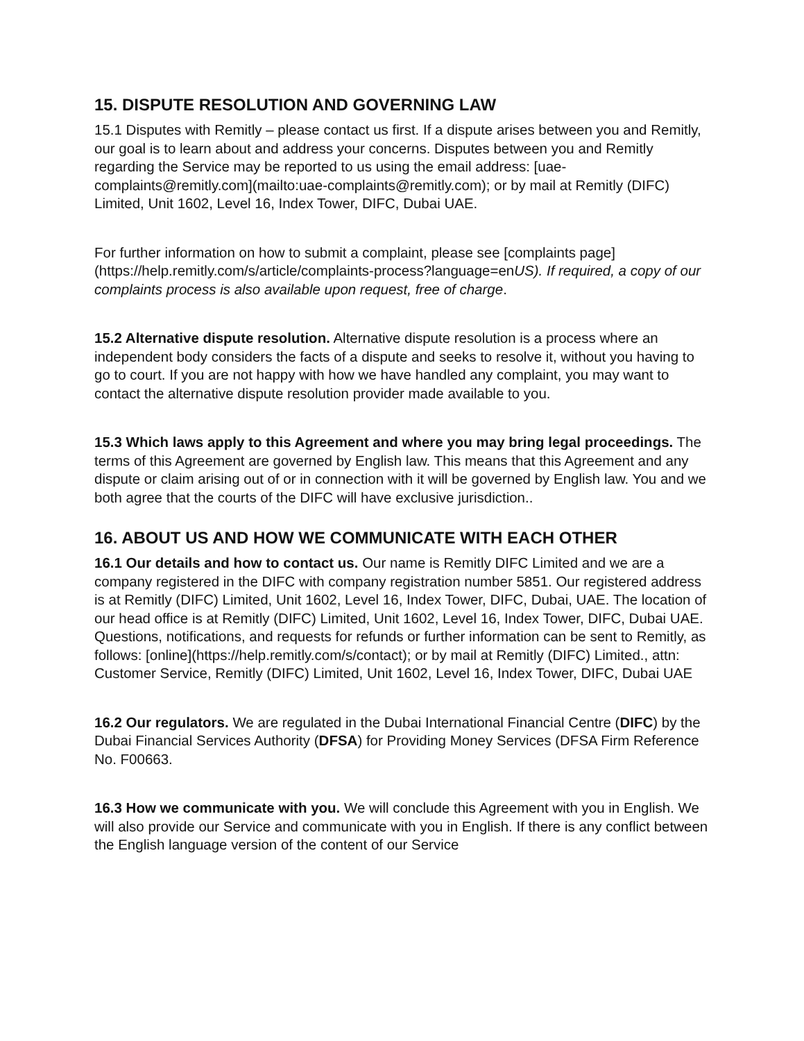15. DISPUTE RESOLUTION AND GOVERNING LAW
15.1 Disputes with Remitly – please contact us first. If a dispute arises between you and Remitly, our goal is to learn about and address your concerns. Disputes between you and Remitly regarding the Service may be reported to us using the email address: [uae-complaints@remitly.com](mailto:uae-complaints@remitly.com); or by mail at Remitly (DIFC) Limited, Unit 1602, Level 16, Index Tower, DIFC, Dubai UAE.
For further information on how to submit a complaint, please see [complaints page](https://help.remitly.com/s/article/complaints-process?language=enUS). If required, a copy of our complaints process is also available upon request, free of charge.
15.2 Alternative dispute resolution. Alternative dispute resolution is a process where an independent body considers the facts of a dispute and seeks to resolve it, without you having to go to court. If you are not happy with how we have handled any complaint, you may want to contact the alternative dispute resolution provider made available to you.
15.3 Which laws apply to this Agreement and where you may bring legal proceedings. The terms of this Agreement are governed by English law. This means that this Agreement and any dispute or claim arising out of or in connection with it will be governed by English law. You and we both agree that the courts of the DIFC will have exclusive jurisdiction..
16. ABOUT US AND HOW WE COMMUNICATE WITH EACH OTHER
16.1 Our details and how to contact us. Our name is Remitly DIFC Limited and we are a company registered in the DIFC with company registration number 5851. Our registered address is at Remitly (DIFC) Limited, Unit 1602, Level 16, Index Tower, DIFC, Dubai, UAE. The location of our head office is at Remitly (DIFC) Limited, Unit 1602, Level 16, Index Tower, DIFC, Dubai UAE. Questions, notifications, and requests for refunds or further information can be sent to Remitly, as follows: [online](https://help.remitly.com/s/contact); or by mail at Remitly (DIFC) Limited., attn: Customer Service, Remitly (DIFC) Limited, Unit 1602, Level 16, Index Tower, DIFC, Dubai UAE
16.2 Our regulators. We are regulated in the Dubai International Financial Centre (DIFC) by the Dubai Financial Services Authority (DFSA) for Providing Money Services (DFSA Firm Reference No. F00663.
16.3 How we communicate with you. We will conclude this Agreement with you in English. We will also provide our Service and communicate with you in English. If there is any conflict between the English language version of the content of our Service